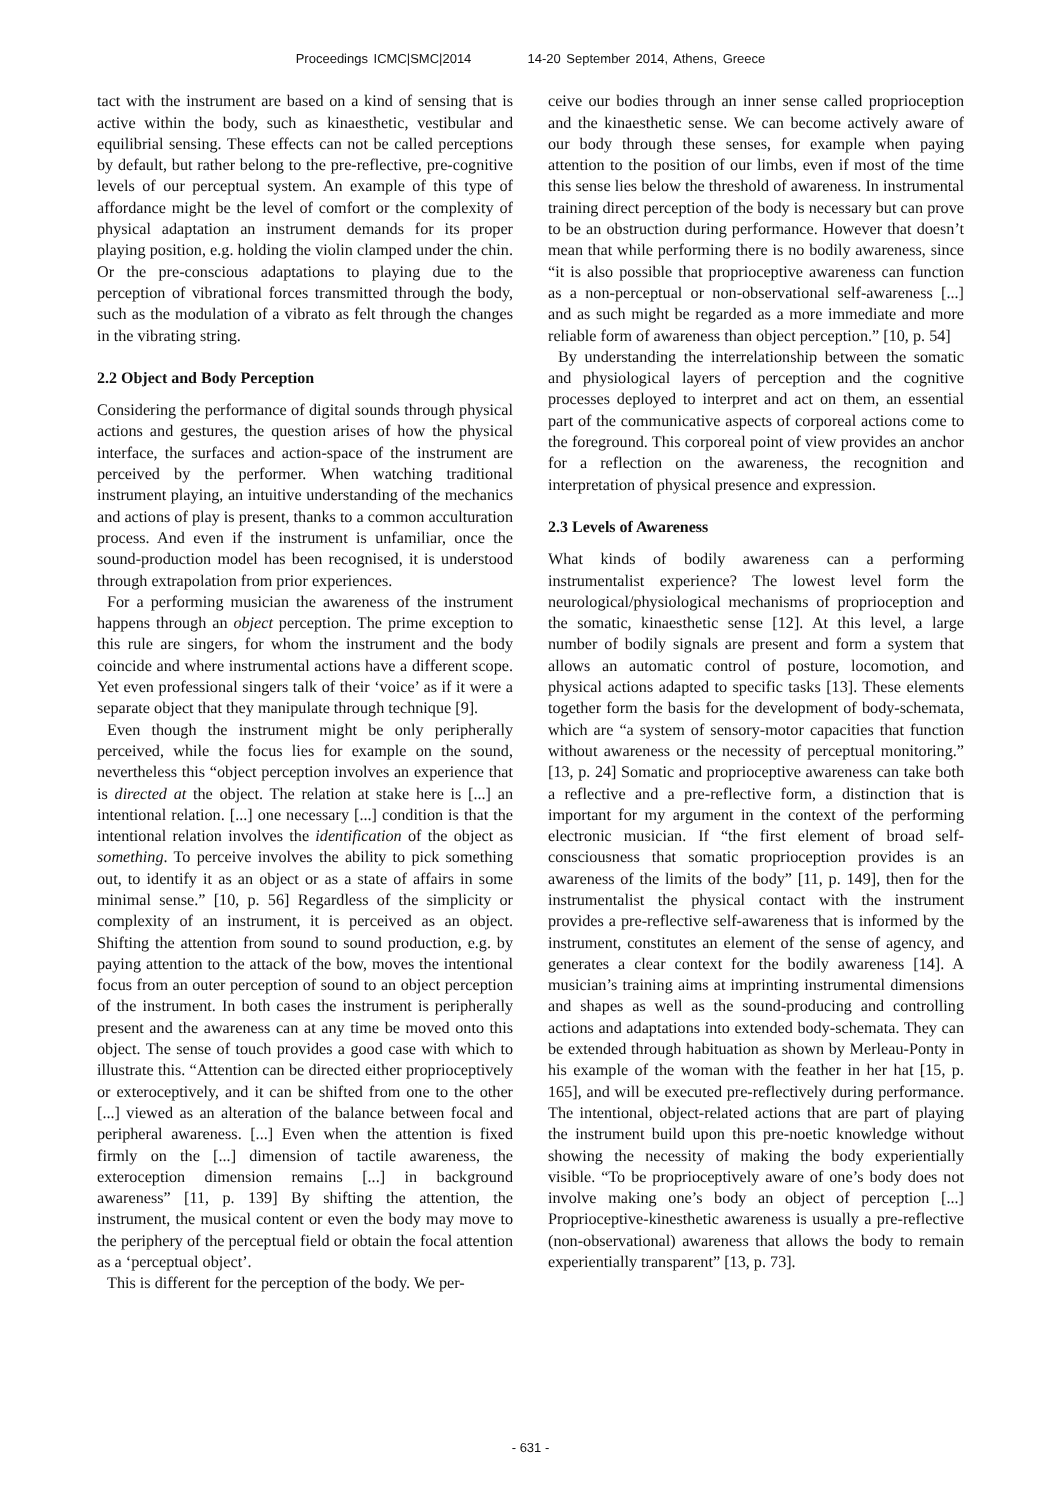Proceedings ICMC|SMC|2014 14-20 September 2014, Athens, Greece
tact with the instrument are based on a kind of sensing that is active within the body, such as kinaesthetic, vestibular and equilibrial sensing. These effects can not be called perceptions by default, but rather belong to the pre-reflective, pre-cognitive levels of our perceptual system. An example of this type of affordance might be the level of comfort or the complexity of physical adaptation an instrument demands for its proper playing position, e.g. holding the violin clamped under the chin. Or the pre-conscious adaptations to playing due to the perception of vibrational forces transmitted through the body, such as the modulation of a vibrato as felt through the changes in the vibrating string.
2.2 Object and Body Perception
Considering the performance of digital sounds through physical actions and gestures, the question arises of how the physical interface, the surfaces and action-space of the instrument are perceived by the performer. When watching traditional instrument playing, an intuitive understanding of the mechanics and actions of play is present, thanks to a common acculturation process. And even if the instrument is unfamiliar, once the sound-production model has been recognised, it is understood through extrapolation from prior experiences.
For a performing musician the awareness of the instrument happens through an object perception. The prime exception to this rule are singers, for whom the instrument and the body coincide and where instrumental actions have a different scope. Yet even professional singers talk of their ‘voice’ as if it were a separate object that they manipulate through technique [9].
Even though the instrument might be only peripherally perceived, while the focus lies for example on the sound, nevertheless this “object perception involves an experience that is directed at the object. The relation at stake here is [...] an intentional relation. [...] one necessary [...] condition is that the intentional relation involves the identification of the object as something. To perceive involves the ability to pick something out, to identify it as an object or as a state of affairs in some minimal sense.” [10, p. 56] Regardless of the simplicity or complexity of an instrument, it is perceived as an object. Shifting the attention from sound to sound production, e.g. by paying attention to the attack of the bow, moves the intentional focus from an outer perception of sound to an object perception of the instrument. In both cases the instrument is peripherally present and the awareness can at any time be moved onto this object. The sense of touch provides a good case with which to illustrate this. “Attention can be directed either proprioceptively or exteroceptively, and it can be shifted from one to the other [...] viewed as an alteration of the balance between focal and peripheral awareness. [...] Even when the attention is fixed firmly on the [...] dimension of tactile awareness, the exteroception dimension remains [...] in background awareness” [11, p. 139] By shifting the attention, the instrument, the musical content or even the body may move to the periphery of the perceptual field or obtain the focal attention as a ‘perceptual object’.
This is different for the perception of the body. We per-
ceive our bodies through an inner sense called proprioception and the kinaesthetic sense. We can become actively aware of our body through these senses, for example when paying attention to the position of our limbs, even if most of the time this sense lies below the threshold of awareness. In instrumental training direct perception of the body is necessary but can prove to be an obstruction during performance. However that doesn’t mean that while performing there is no bodily awareness, since “it is also possible that proprioceptive awareness can function as a non-perceptual or non-observational self-awareness [...] and as such might be regarded as a more immediate and more reliable form of awareness than object perception.” [10, p. 54]
By understanding the interrelationship between the somatic and physiological layers of perception and the cognitive processes deployed to interpret and act on them, an essential part of the communicative aspects of corporeal actions come to the foreground. This corporeal point of view provides an anchor for a reflection on the awareness, the recognition and interpretation of physical presence and expression.
2.3 Levels of Awareness
What kinds of bodily awareness can a performing instrumentalist experience? The lowest level form the neurological/physiological mechanisms of proprioception and the somatic, kinaesthetic sense [12]. At this level, a large number of bodily signals are present and form a system that allows an automatic control of posture, locomotion, and physical actions adapted to specific tasks [13]. These elements together form the basis for the development of body-schemata, which are “a system of sensory-motor capacities that function without awareness or the necessity of perceptual monitoring.” [13, p. 24] Somatic and proprioceptive awareness can take both a reflective and a pre-reflective form, a distinction that is important for my argument in the context of the performing electronic musician. If “the first element of broad self-consciousness that somatic proprioception provides is an awareness of the limits of the body” [11, p. 149], then for the instrumentalist the physical contact with the instrument provides a pre-reflective self-awareness that is informed by the instrument, constitutes an element of the sense of agency, and generates a clear context for the bodily awareness [14]. A musician’s training aims at imprinting instrumental dimensions and shapes as well as the sound-producing and controlling actions and adaptations into extended body-schemata. They can be extended through habituation as shown by Merleau-Ponty in his example of the woman with the feather in her hat [15, p. 165], and will be executed pre-reflectively during performance. The intentional, object-related actions that are part of playing the instrument build upon this pre-noetic knowledge without showing the necessity of making the body experientially visible. “To be proprioceptively aware of one’s body does not involve making one’s body an object of perception [...] Proprioceptive-kinesthetic awareness is usually a pre-reflective (non-observational) awareness that allows the body to remain experientially transparent” [13, p. 73].
- 631 -